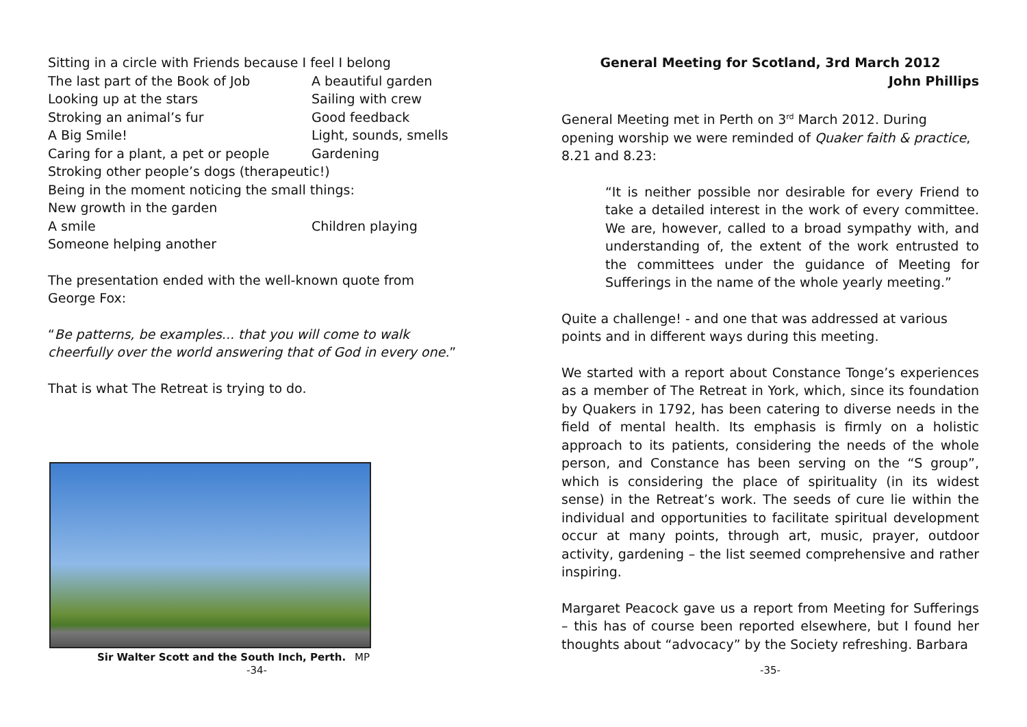| Sitting in a circle with Friends because I feel I belong | |
| The last part of the Book of Job | A beautiful garden |
| Looking up at the stars | Sailing with crew |
| Stroking an animal’s fur | Good feedback |
| A Big Smile! | Light, sounds, smells |
| Caring for a plant, a pet or people | Gardening |
| Stroking other people’s dogs (therapeutic!) | |
| Being in the moment noticing the small things: | |
| New growth in the garden | |
| A smile | Children playing |
| Someone helping another | |
The presentation ended with the well-known quote from George Fox:
“Be patterns, be examples... that you will come to walk cheerfully over the world answering that of God in every one.”
That is what The Retreat is trying to do.
Sir Walter Scott and the South Inch, Perth. MP
-34-
General Meeting for Scotland, 3rd March 2012
John Phillips
General Meeting met in Perth on 3<sup>rd</sup> March 2012. During opening worship we were reminded of Quaker faith & practice, 8.21 and 8.23:
“It is neither possible nor desirable for every Friend to take a detailed interest in the work of every committee. We are, however, called to a broad sympathy with, and understanding of, the extent of the work entrusted to the committees under the guidance of Meeting for Sufferings in the name of the whole yearly meeting.”
Quite a challenge! - and one that was addressed at various points and in different ways during this meeting.
We started with a report about Constance Tonge’s experiences as a member of The Retreat in York, which, since its foundation by Quakers in 1792, has been catering to diverse needs in the field of mental health. Its emphasis is firmly on a holistic approach to its patients, considering the needs of the whole person, and Constance has been serving on the “S group”, which is considering the place of spirituality (in its widest sense) in the Retreat’s work. The seeds of cure lie within the individual and opportunities to facilitate spiritual development occur at many points, through art, music, prayer, outdoor activity, gardening – the list seemed comprehensive and rather inspiring.
Margaret Peacock gave us a report from Meeting for Sufferings – this has of course been reported elsewhere, but I found her thoughts about “advocacy” by the Society refreshing. Barbara
-35-